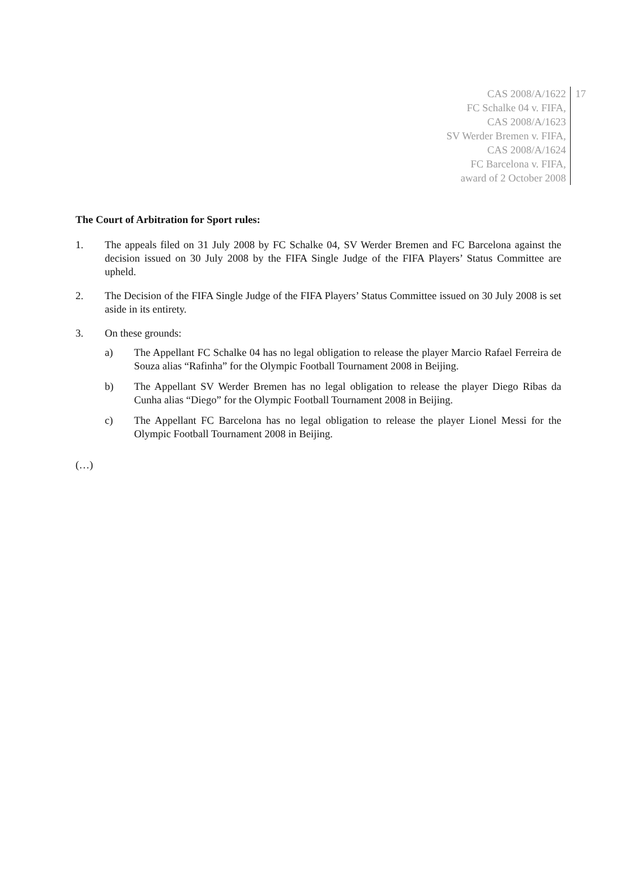CAS 2008/A/1622
FC Schalke 04 v. FIFA,
CAS 2008/A/1623
SV Werder Bremen v. FIFA,
CAS 2008/A/1624
FC Barcelona v. FIFA,
award of 2 October 2008
17
The Court of Arbitration for Sport rules:
1. The appeals filed on 31 July 2008 by FC Schalke 04, SV Werder Bremen and FC Barcelona against the decision issued on 30 July 2008 by the FIFA Single Judge of the FIFA Players’ Status Committee are upheld.
2. The Decision of the FIFA Single Judge of the FIFA Players’ Status Committee issued on 30 July 2008 is set aside in its entirety.
3. On these grounds:
a) The Appellant FC Schalke 04 has no legal obligation to release the player Marcio Rafael Ferreira de Souza alias “Rafinha” for the Olympic Football Tournament 2008 in Beijing.
b) The Appellant SV Werder Bremen has no legal obligation to release the player Diego Ribas da Cunha alias “Diego” for the Olympic Football Tournament 2008 in Beijing.
c) The Appellant FC Barcelona has no legal obligation to release the player Lionel Messi for the Olympic Football Tournament 2008 in Beijing.
(…)